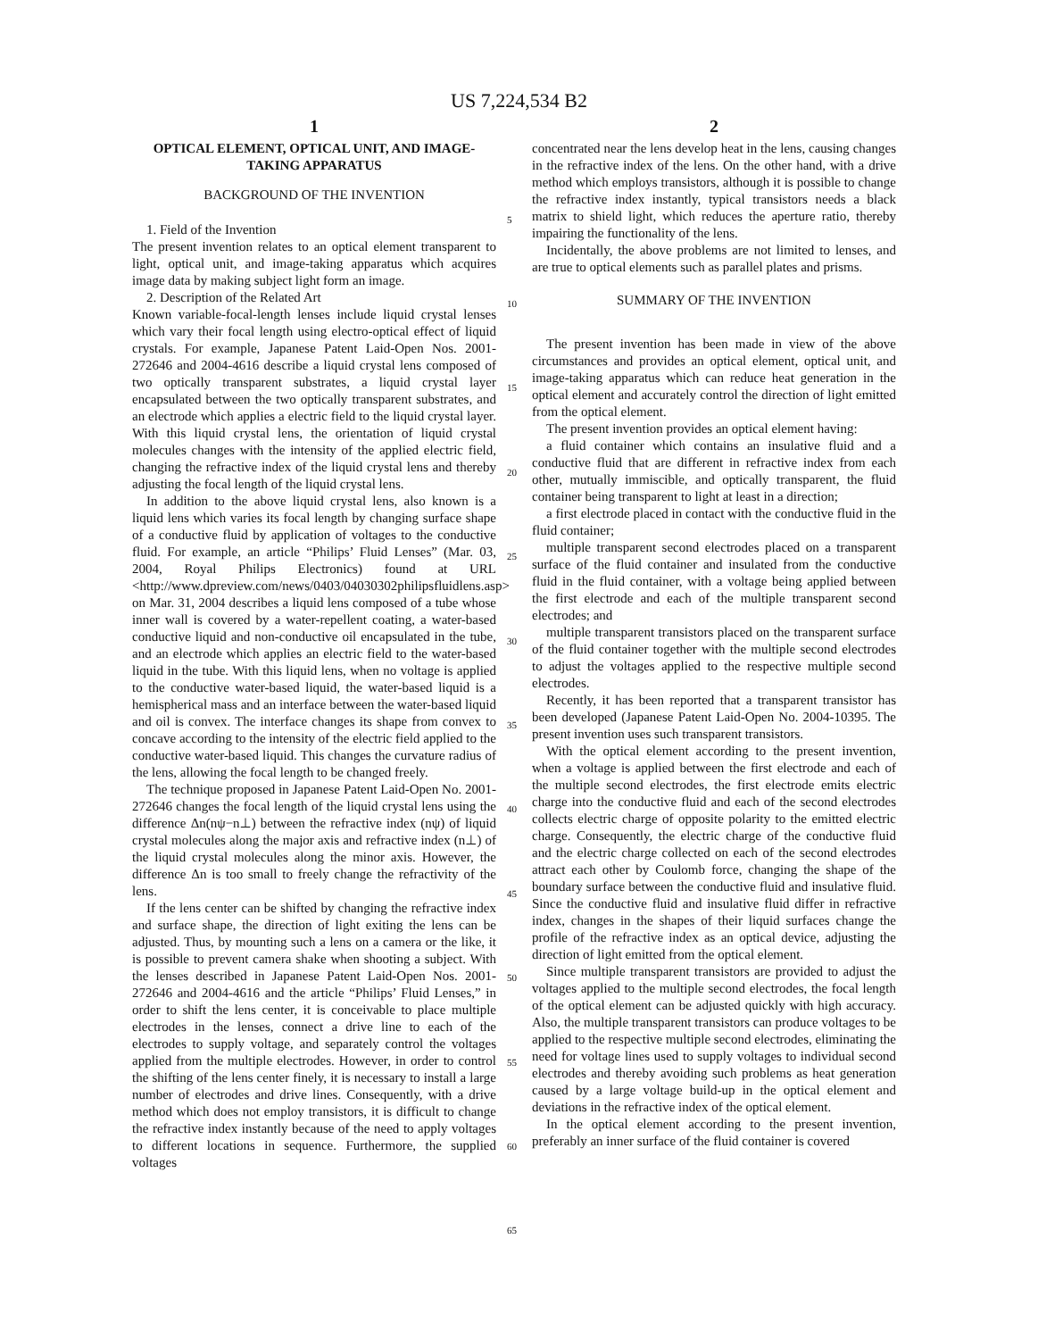US 7,224,534 B2
1
OPTICAL ELEMENT, OPTICAL UNIT, AND IMAGE-TAKING APPARATUS
BACKGROUND OF THE INVENTION
1. Field of the Invention
The present invention relates to an optical element transparent to light, optical unit, and image-taking apparatus which acquires image data by making subject light form an image.
2. Description of the Related Art
Known variable-focal-length lenses include liquid crystal lenses which vary their focal length using electro-optical effect of liquid crystals. For example, Japanese Patent Laid-Open Nos. 2001-272646 and 2004-4616 describe a liquid crystal lens composed of two optically transparent substrates, a liquid crystal layer encapsulated between the two optically transparent substrates, and an electrode which applies a electric field to the liquid crystal layer. With this liquid crystal lens, the orientation of liquid crystal molecules changes with the intensity of the applied electric field, changing the refractive index of the liquid crystal lens and thereby adjusting the focal length of the liquid crystal lens.
In addition to the above liquid crystal lens, also known is a liquid lens which varies its focal length by changing surface shape of a conductive fluid by application of voltages to the conductive fluid. For example, an article “Philips’ Fluid Lenses” (Mar. 03, 2004, Royal Philips Electronics) found at URL <http://www.dpreview.com/news/0403/04030302philipsfluidlens.asp> on Mar. 31, 2004 describes a liquid lens composed of a tube whose inner wall is covered by a water-repellent coating, a water-based conductive liquid and non-conductive oil encapsulated in the tube, and an electrode which applies an electric field to the water-based liquid in the tube. With this liquid lens, when no voltage is applied to the conductive water-based liquid, the water-based liquid is a hemispherical mass and an interface between the water-based liquid and oil is convex. The interface changes its shape from convex to concave according to the intensity of the electric field applied to the conductive water-based liquid. This changes the curvature radius of the lens, allowing the focal length to be changed freely.
The technique proposed in Japanese Patent Laid-Open No. 2001-272646 changes the focal length of the liquid crystal lens using the difference Δn(nψ−n⊥) between the refractive index (nψ) of liquid crystal molecules along the major axis and refractive index (n⊥) of the liquid crystal molecules along the minor axis. However, the difference Δn is too small to freely change the refractivity of the lens.
If the lens center can be shifted by changing the refractive index and surface shape, the direction of light exiting the lens can be adjusted. Thus, by mounting such a lens on a camera or the like, it is possible to prevent camera shake when shooting a subject. With the lenses described in Japanese Patent Laid-Open Nos. 2001-272646 and 2004-4616 and the article “Philips’ Fluid Lenses,” in order to shift the lens center, it is conceivable to place multiple electrodes in the lenses, connect a drive line to each of the electrodes to supply voltage, and separately control the voltages applied from the multiple electrodes. However, in order to control the shifting of the lens center finely, it is necessary to install a large number of electrodes and drive lines. Consequently, with a drive method which does not employ transistors, it is difficult to change the refractive index instantly because of the need to apply voltages to different locations in sequence. Furthermore, the supplied voltages
2
concentrated near the lens develop heat in the lens, causing changes in the refractive index of the lens. On the other hand, with a drive method which employs transistors, although it is possible to change the refractive index instantly, typical transistors needs a black matrix to shield light, which reduces the aperture ratio, thereby impairing the functionality of the lens.
Incidentally, the above problems are not limited to lenses, and are true to optical elements such as parallel plates and prisms.
SUMMARY OF THE INVENTION
The present invention has been made in view of the above circumstances and provides an optical element, optical unit, and image-taking apparatus which can reduce heat generation in the optical element and accurately control the direction of light emitted from the optical element.
The present invention provides an optical element having:
a fluid container which contains an insulative fluid and a conductive fluid that are different in refractive index from each other, mutually immiscible, and optically transparent, the fluid container being transparent to light at least in a direction;
a first electrode placed in contact with the conductive fluid in the fluid container;
multiple transparent second electrodes placed on a transparent surface of the fluid container and insulated from the conductive fluid in the fluid container, with a voltage being applied between the first electrode and each of the multiple transparent second electrodes; and
multiple transparent transistors placed on the transparent surface of the fluid container together with the multiple second electrodes to adjust the voltages applied to the respective multiple second electrodes.
Recently, it has been reported that a transparent transistor has been developed (Japanese Patent Laid-Open No. 2004-10395. The present invention uses such transparent transistors.
With the optical element according to the present invention, when a voltage is applied between the first electrode and each of the multiple second electrodes, the first electrode emits electric charge into the conductive fluid and each of the second electrodes collects electric charge of opposite polarity to the emitted electric charge. Consequently, the electric charge of the conductive fluid and the electric charge collected on each of the second electrodes attract each other by Coulomb force, changing the shape of the boundary surface between the conductive fluid and insulative fluid. Since the conductive fluid and insulative fluid differ in refractive index, changes in the shapes of their liquid surfaces change the profile of the refractive index as an optical device, adjusting the direction of light emitted from the optical element.
Since multiple transparent transistors are provided to adjust the voltages applied to the multiple second electrodes, the focal length of the optical element can be adjusted quickly with high accuracy. Also, the multiple transparent transistors can produce voltages to be applied to the respective multiple second electrodes, eliminating the need for voltage lines used to supply voltages to individual second electrodes and thereby avoiding such problems as heat generation caused by a large voltage build-up in the optical element and deviations in the refractive index of the optical element.
In the optical element according to the present invention, preferably an inner surface of the fluid container is covered
5
10
15
20
25
30
35
40
45
50
55
60
65